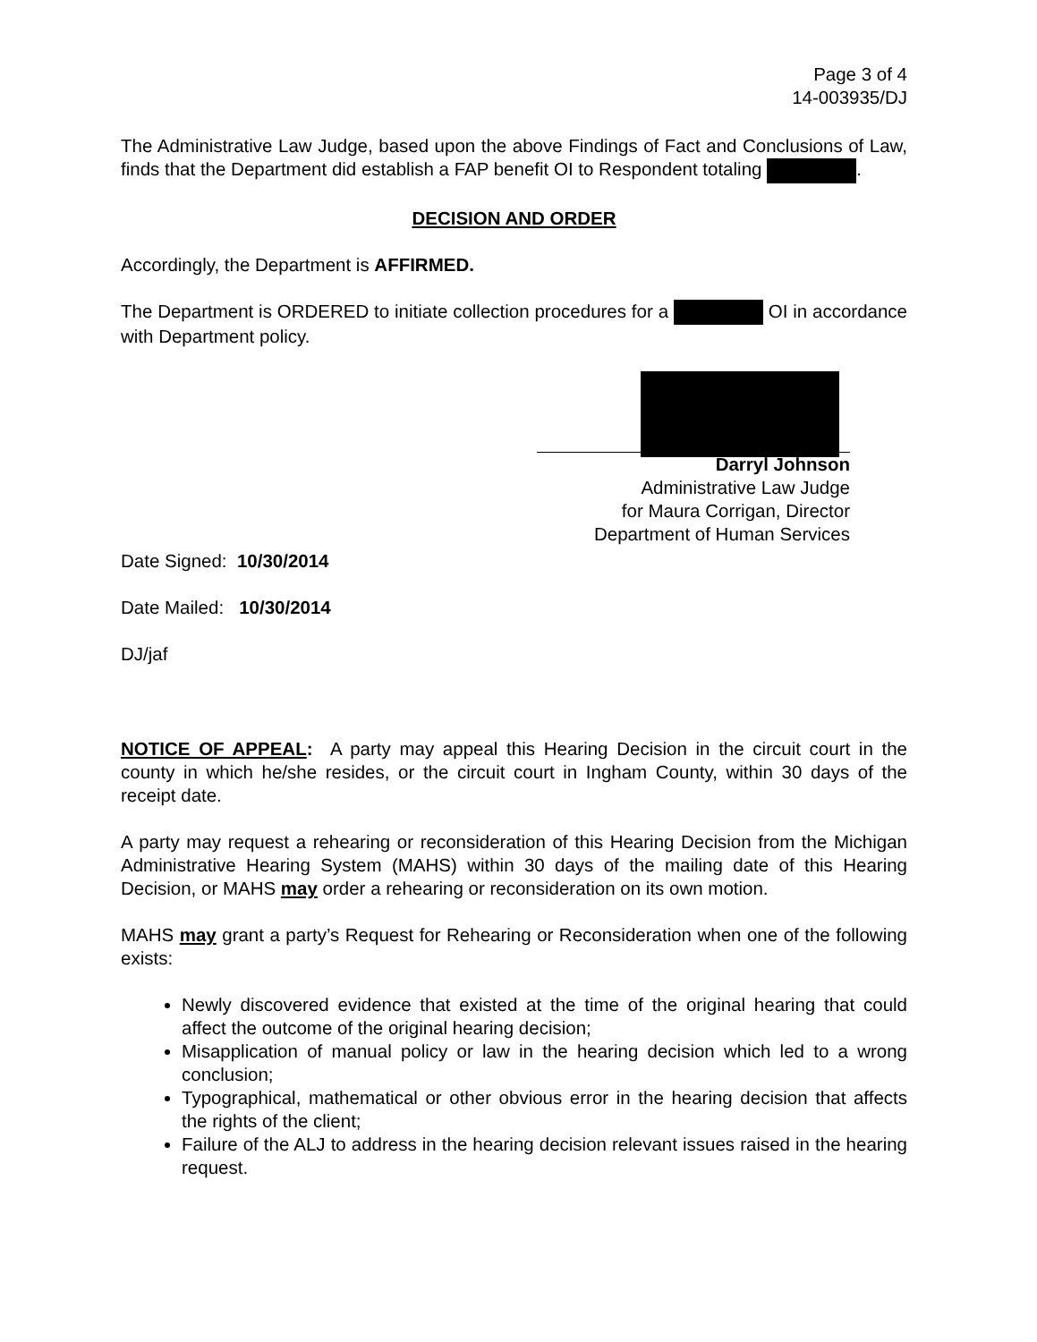Page 3 of 4
14-003935/DJ
The Administrative Law Judge, based upon the above Findings of Fact and Conclusions of Law, finds that the Department did establish a FAP benefit OI to Respondent totaling .
DECISION AND ORDER
Accordingly, the Department is AFFIRMED.
The Department is ORDERED to initiate collection procedures for a OI in accordance with Department policy.
Darryl Johnson
Administrative Law Judge
for Maura Corrigan, Director
Department of Human Services
Date Signed: 10/30/2014
Date Mailed: 10/30/2014
DJ/jaf
NOTICE OF APPEAL: A party may appeal this Hearing Decision in the circuit court in the county in which he/she resides, or the circuit court in Ingham County, within 30 days of the receipt date.
A party may request a rehearing or reconsideration of this Hearing Decision from the Michigan Administrative Hearing System (MAHS) within 30 days of the mailing date of this Hearing Decision, or MAHS may order a rehearing or reconsideration on its own motion.
MAHS may grant a party’s Request for Rehearing or Reconsideration when one of the following exists:
Newly discovered evidence that existed at the time of the original hearing that could affect the outcome of the original hearing decision;
Misapplication of manual policy or law in the hearing decision which led to a wrong conclusion;
Typographical, mathematical or other obvious error in the hearing decision that affects the rights of the client;
Failure of the ALJ to address in the hearing decision relevant issues raised in the hearing request.